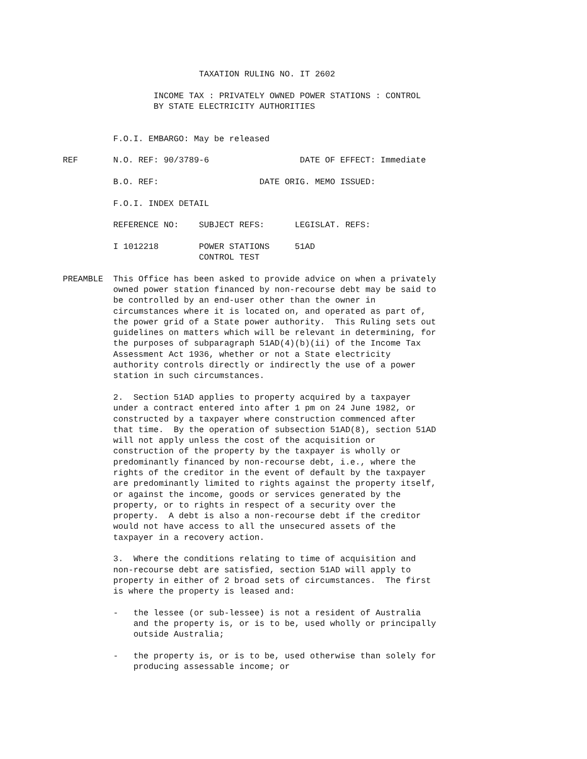TAXATION RULING NO. IT 2602

                  INCOME TAX : PRIVATELY OWNED POWER STATIONS : CONTROL
                  BY STATE ELECTRICITY AUTHORITIES


          F.O.I. EMBARGO: May be released

REF       N.O. REF: 90/3789-6                  DATE OF EFFECT: Immediate

          B.O. REF:                    DATE ORIG. MEMO ISSUED:

          F.O.I. INDEX DETAIL

          REFERENCE NO:    SUBJECT REFS:      LEGISLAT. REFS:

          I 1012218        POWER STATIONS     51AD
                           CONTROL TEST

PREAMBLE  This Office has been asked to provide advice on when a privately
          owned power station financed by non-recourse debt may be said to
          be controlled by an end-user other than the owner in
          circumstances where it is located on, and operated as part of,
          the power grid of a State power authority.  This Ruling sets out
          guidelines on matters which will be relevant in determining, for
          the purposes of subparagraph 51AD(4)(b)(ii) of the Income Tax
          Assessment Act 1936, whether or not a State electricity
          authority controls directly or indirectly the use of a power
          station in such circumstances.

          2.  Section 51AD applies to property acquired by a taxpayer
          under a contract entered into after 1 pm on 24 June 1982, or
          constructed by a taxpayer where construction commenced after
          that time.  By the operation of subsection 51AD(8), section 51AD
          will not apply unless the cost of the acquisition or
          construction of the property by the taxpayer is wholly or
          predominantly financed by non-recourse debt, i.e., where the
          rights of the creditor in the event of default by the taxpayer
          are predominantly limited to rights against the property itself,
          or against the income, goods or services generated by the
          property, or to rights in respect of a security over the
          property.  A debt is also a non-recourse debt if the creditor
          would not have access to all the unsecured assets of the
          taxpayer in a recovery action.

          3.  Where the conditions relating to time of acquisition and
          non-recourse debt are satisfied, section 51AD will apply to
          property in either of 2 broad sets of circumstances.  The first
          is where the property is leased and:

          -   the lessee (or sub-lessee) is not a resident of Australia
              and the property is, or is to be, used wholly or principally
              outside Australia;

          -   the property is, or is to be, used otherwise than solely for
              producing assessable income; or